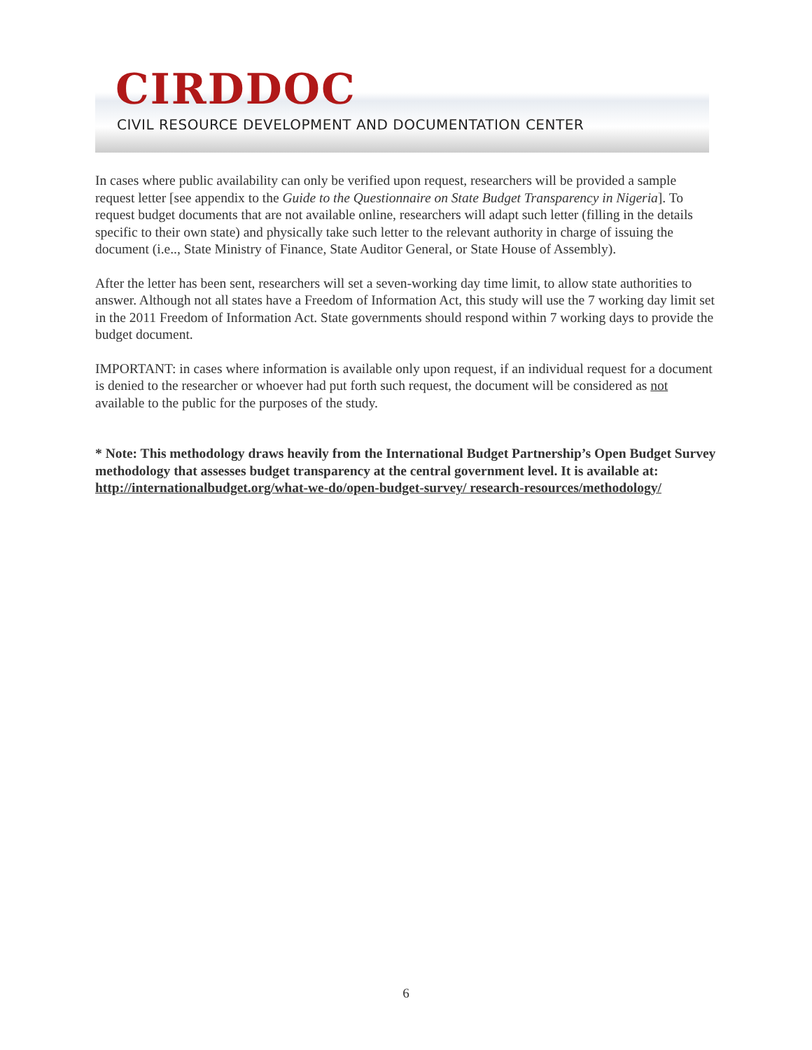CIRDDOC
CIVIL RESOURCE DEVELOPMENT AND DOCUMENTATION CENTER
In cases where public availability can only be verified upon request, researchers will be provided a sample request letter [see appendix to the Guide to the Questionnaire on State Budget Transparency in Nigeria]. To request budget documents that are not available online, researchers will adapt such letter (filling in the details specific to their own state) and physically take such letter to the relevant authority in charge of issuing the document (i.e.., State Ministry of Finance, State Auditor General, or State House of Assembly).
After the letter has been sent, researchers will set a seven-working day time limit, to allow state authorities to answer. Although not all states have a Freedom of Information Act, this study will use the 7 working day limit set in the 2011 Freedom of Information Act. State governments should respond within 7 working days to provide the budget document.
IMPORTANT: in cases where information is available only upon request, if an individual request for a document is denied to the researcher or whoever had put forth such request, the document will be considered as not available to the public for the purposes of the study.
* Note: This methodology draws heavily from the International Budget Partnership’s Open Budget Survey methodology that assesses budget transparency at the central government level. It is available at: http://internationalbudget.org/what-we-do/open-budget-survey/ research-resources/methodology/
6